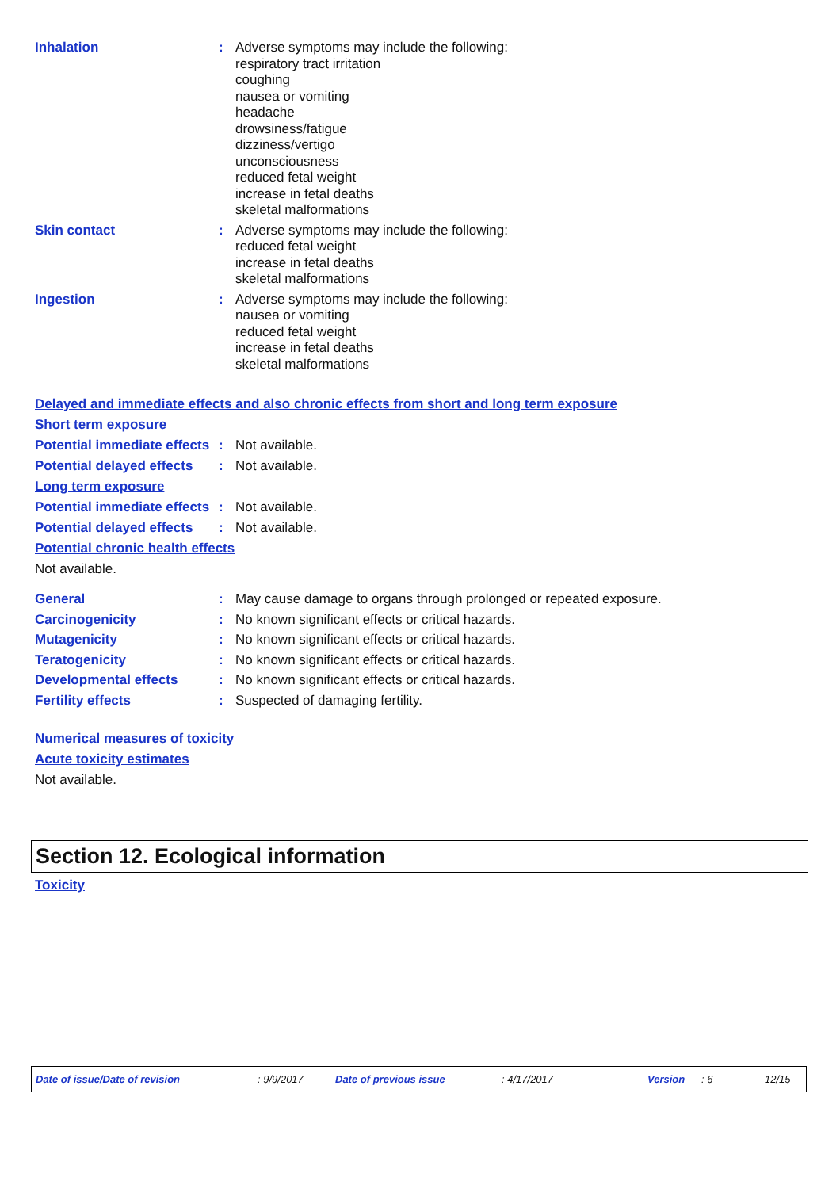Inhalation : Adverse symptoms may include the following:
respiratory tract irritation
coughing
nausea or vomiting
headache
drowsiness/fatigue
dizziness/vertigo
unconsciousness
reduced fetal weight
increase in fetal deaths
skeletal malformations
Skin contact : Adverse symptoms may include the following:
reduced fetal weight
increase in fetal deaths
skeletal malformations
Ingestion : Adverse symptoms may include the following:
nausea or vomiting
reduced fetal weight
increase in fetal deaths
skeletal malformations
Delayed and immediate effects and also chronic effects from short and long term exposure
Short term exposure
Potential immediate effects
: Not available.
Potential delayed effects
: Not available.
Long term exposure
Potential immediate effects
: Not available.
Potential delayed effects
: Not available.
Potential chronic health effects
Not available.
General : May cause damage to organs through prolonged or repeated exposure.
Carcinogenicity : No known significant effects or critical hazards.
Mutagenicity : No known significant effects or critical hazards.
Teratogenicity : No known significant effects or critical hazards.
Developmental effects : No known significant effects or critical hazards.
Fertility effects : Suspected of damaging fertility.
Numerical measures of toxicity
Acute toxicity estimates
Not available.
Section 12. Ecological information
Toxicity
Date of issue/Date of revision: 9/9/2017 Date of previous issue: 4/17/2017 Version: 6 12/15